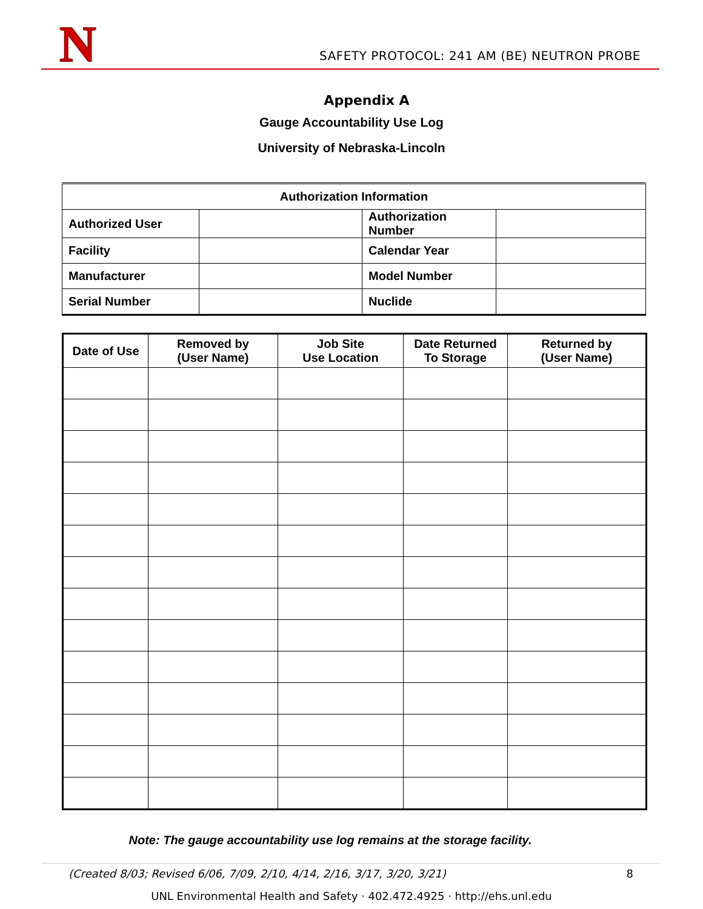N
SAFETY PROTOCOL: 241 AM (BE) NEUTRON PROBE
Appendix A
Gauge Accountability Use Log
University of Nebraska-Lincoln
| Authorization Information | | | |
| Authorized User | | Authorization Number | |
| Facility | | Calendar Year | |
| Manufacturer | | Model Number | |
| Serial Number | | Nuclide | |
| Date of Use | Removed by (User Name) | Job Site Use Location | Date Returned To Storage | Returned by (User Name) |
| --- | --- | --- | --- | --- |
Note: The gauge accountability use log remains at the storage facility.
(Created 8/03; Revised 6/06, 7/09, 2/10, 4/14, 2/16, 3/17, 3/20, 3/21) 8
UNL Environmental Health and Safety · 402.472.4925 · http://ehs.unl.edu